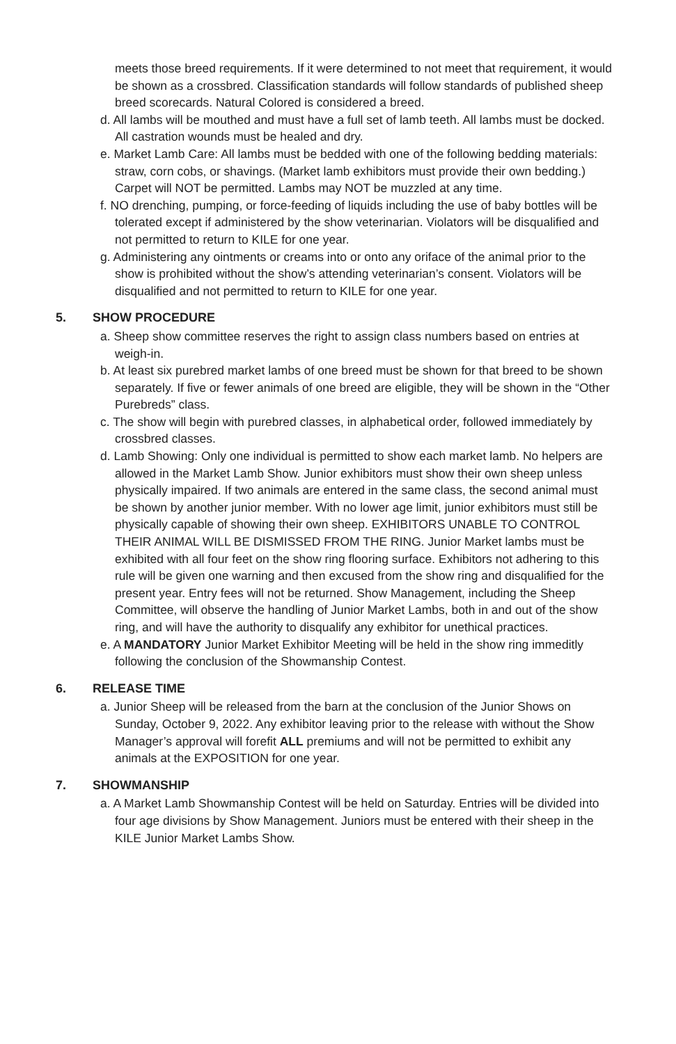meets those breed requirements. If it were determined to not meet that requirement, it would be shown as a crossbred. Classification standards will follow standards of published sheep breed scorecards. Natural Colored is considered a breed.
d. All lambs will be mouthed and must have a full set of lamb teeth. All lambs must be docked. All castration wounds must be healed and dry.
e. Market Lamb Care: All lambs must be bedded with one of the following bedding materials: straw, corn cobs, or shavings. (Market lamb exhibitors must provide their own bedding.) Carpet will NOT be permitted. Lambs may NOT be muzzled at any time.
f. NO drenching, pumping, or force-feeding of liquids including the use of baby bottles will be tolerated except if administered by the show veterinarian. Violators will be disqualified and not permitted to return to KILE for one year.
g. Administering any ointments or creams into or onto any oriface of the animal prior to the show is prohibited without the show’s attending veterinarian’s consent. Violators will be disqualified and not permitted to return to KILE for one year.
5. SHOW PROCEDURE
a. Sheep show committee reserves the right to assign class numbers based on entries at weigh-in.
b. At least six purebred market lambs of one breed must be shown for that breed to be shown separately. If five or fewer animals of one breed are eligible, they will be shown in the “Other Purebreds” class.
c. The show will begin with purebred classes, in alphabetical order, followed immediately by crossbred classes.
d. Lamb Showing: Only one individual is permitted to show each market lamb. No helpers are allowed in the Market Lamb Show. Junior exhibitors must show their own sheep unless physically impaired. If two animals are entered in the same class, the second animal must be shown by another junior member. With no lower age limit, junior exhibitors must still be physically capable of showing their own sheep. EXHIBITORS UNABLE TO CONTROL THEIR ANIMAL WILL BE DISMISSED FROM THE RING. Junior Market lambs must be exhibited with all four feet on the show ring flooring surface. Exhibitors not adhering to this rule will be given one warning and then excused from the show ring and disqualified for the present year. Entry fees will not be returned. Show Management, including the Sheep Committee, will observe the handling of Junior Market Lambs, both in and out of the show ring, and will have the authority to disqualify any exhibitor for unethical practices.
e. A MANDATORY Junior Market Exhibitor Meeting will be held in the show ring immeditly following the conclusion of the Showmanship Contest.
6. RELEASE TIME
a. Junior Sheep will be released from the barn at the conclusion of the Junior Shows on Sunday, October 9, 2022. Any exhibitor leaving prior to the release with without the Show Manager’s approval will forefit ALL premiums and will not be permitted to exhibit any animals at the EXPOSITION for one year.
7. SHOWMANSHIP
a. A Market Lamb Showmanship Contest will be held on Saturday. Entries will be divided into four age divisions by Show Management. Juniors must be entered with their sheep in the KILE Junior Market Lambs Show.